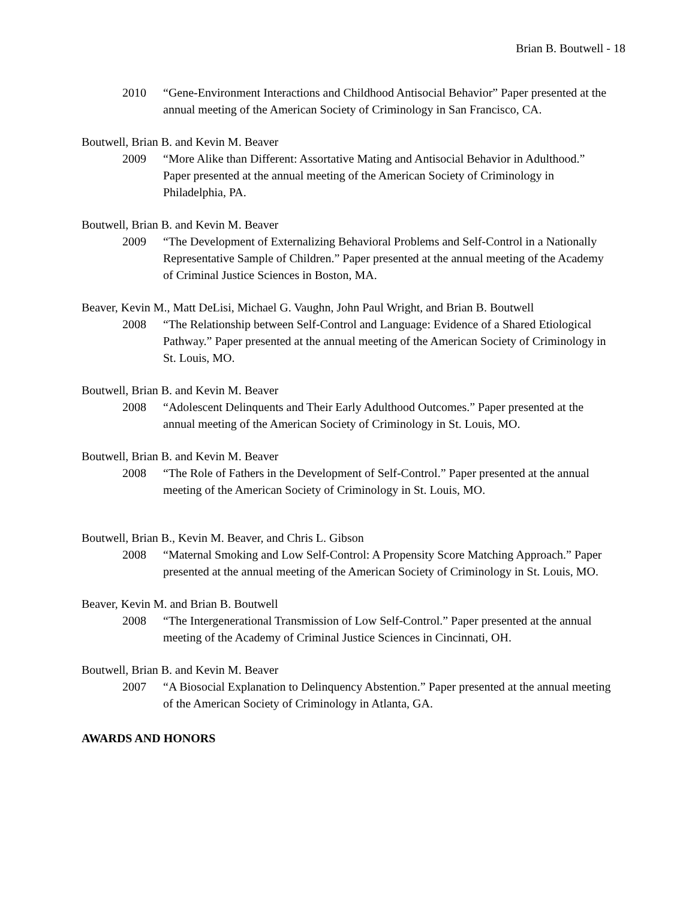Brian B. Boutwell - 18
2010 “Gene-Environment Interactions and Childhood Antisocial Behavior” Paper presented at the annual meeting of the American Society of Criminology in San Francisco, CA.
Boutwell, Brian B. and Kevin M. Beaver
2009 “More Alike than Different: Assortative Mating and Antisocial Behavior in Adulthood.” Paper presented at the annual meeting of the American Society of Criminology in Philadelphia, PA.
Boutwell, Brian B. and Kevin M. Beaver
2009 “The Development of Externalizing Behavioral Problems and Self-Control in a Nationally Representative Sample of Children.” Paper presented at the annual meeting of the Academy of Criminal Justice Sciences in Boston, MA.
Beaver, Kevin M., Matt DeLisi, Michael G. Vaughn, John Paul Wright, and Brian B. Boutwell
2008 “The Relationship between Self-Control and Language: Evidence of a Shared Etiological Pathway.” Paper presented at the annual meeting of the American Society of Criminology in St. Louis, MO.
Boutwell, Brian B. and Kevin M. Beaver
2008 “Adolescent Delinquents and Their Early Adulthood Outcomes.” Paper presented at the annual meeting of the American Society of Criminology in St. Louis, MO.
Boutwell, Brian B. and Kevin M. Beaver
2008 “The Role of Fathers in the Development of Self-Control.” Paper presented at the annual meeting of the American Society of Criminology in St. Louis, MO.
Boutwell, Brian B., Kevin M. Beaver, and Chris L. Gibson
2008 “Maternal Smoking and Low Self-Control: A Propensity Score Matching Approach.” Paper presented at the annual meeting of the American Society of Criminology in St. Louis, MO.
Beaver, Kevin M. and Brian B. Boutwell
2008 “The Intergenerational Transmission of Low Self-Control.” Paper presented at the annual meeting of the Academy of Criminal Justice Sciences in Cincinnati, OH.
Boutwell, Brian B. and Kevin M. Beaver
2007 “A Biosocial Explanation to Delinquency Abstention.” Paper presented at the annual meeting of the American Society of Criminology in Atlanta, GA.
AWARDS AND HONORS